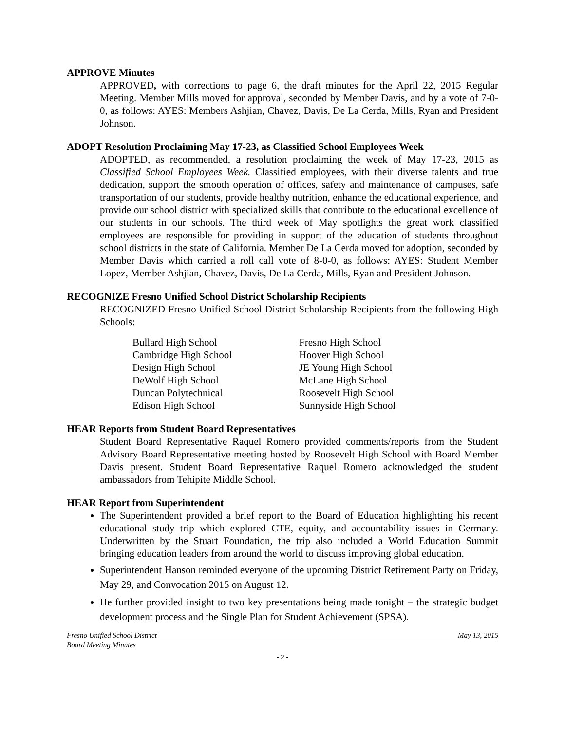APPROVE Minutes
APPROVED, with corrections to page 6, the draft minutes for the April 22, 2015 Regular Meeting. Member Mills moved for approval, seconded by Member Davis, and by a vote of 7-0-0, as follows: AYES: Members Ashjian, Chavez, Davis, De La Cerda, Mills, Ryan and President Johnson.
ADOPT Resolution Proclaiming May 17-23, as Classified School Employees Week
ADOPTED, as recommended, a resolution proclaiming the week of May 17-23, 2015 as Classified School Employees Week. Classified employees, with their diverse talents and true dedication, support the smooth operation of offices, safety and maintenance of campuses, safe transportation of our students, provide healthy nutrition, enhance the educational experience, and provide our school district with specialized skills that contribute to the educational excellence of our students in our schools. The third week of May spotlights the great work classified employees are responsible for providing in support of the education of students throughout school districts in the state of California. Member De La Cerda moved for adoption, seconded by Member Davis which carried a roll call vote of 8-0-0, as follows: AYES: Student Member Lopez, Member Ashjian, Chavez, Davis, De La Cerda, Mills, Ryan and President Johnson.
RECOGNIZE Fresno Unified School District Scholarship Recipients
RECOGNIZED Fresno Unified School District Scholarship Recipients from the following High Schools:
| Bullard High School | Fresno High School |
| Cambridge High School | Hoover High School |
| Design High School | JE Young High School |
| DeWolf High School | McLane High School |
| Duncan Polytechnical | Roosevelt High School |
| Edison High School | Sunnyside High School |
HEAR Reports from Student Board Representatives
Student Board Representative Raquel Romero provided comments/reports from the Student Advisory Board Representative meeting hosted by Roosevelt High School with Board Member Davis present. Student Board Representative Raquel Romero acknowledged the student ambassadors from Tehipite Middle School.
HEAR Report from Superintendent
The Superintendent provided a brief report to the Board of Education highlighting his recent educational study trip which explored CTE, equity, and accountability issues in Germany. Underwritten by the Stuart Foundation, the trip also included a World Education Summit bringing education leaders from around the world to discuss improving global education.
Superintendent Hanson reminded everyone of the upcoming District Retirement Party on Friday, May 29, and Convocation 2015 on August 12.
He further provided insight to two key presentations being made tonight – the strategic budget development process and the Single Plan for Student Achievement (SPSA).
Fresno Unified School District May 13, 2015
Board Meeting Minutes
- 2 -